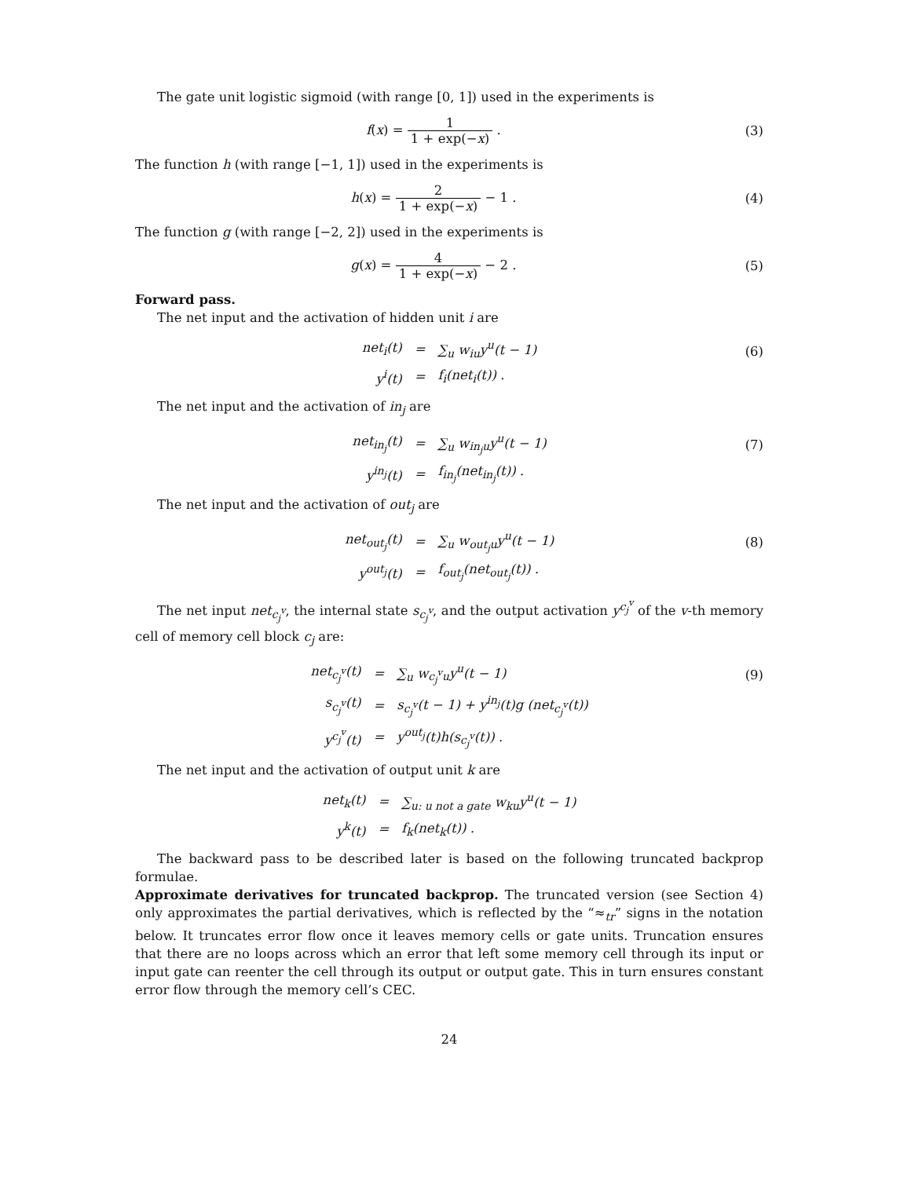The gate unit logistic sigmoid (with range [0, 1]) used in the experiments is
f(x) = 1 1 + exp(−x) . (3)
The function h (with range [−1, 1]) used in the experiments is
h(x) = 2 1 + exp(−x) − 1 . (4)
The function g (with range [−2, 2]) used in the experiments is
g(x) = 4 1 + exp(−x) − 2 . (5)
Forward pass.
The net input and the activation of hidden unit i are
(6)
| net<sub>i</sub>(t) | = | ∑<sub>u</sub> w<sub>iu</sub>y<sup>u</sup>(t − 1) |
| y<sup>i</sup>(t) | = | f<sub>i</sub>(net<sub>i</sub>(t)) . |
The net input and the activation of in<sub>j</sub> are
(7)
| net<sub>in<sub>j</sub></sub>(t) | = | ∑<sub>u</sub> w<sub>in<sub>j</sub>u</sub>y<sup>u</sup>(t − 1) |
| y<sup>in<sub>j</sub></sup>(t) | = | f<sub>in<sub>j</sub></sub>(net<sub>in<sub>j</sub></sub>(t)) . |
The net input and the activation of out<sub>j</sub> are
(8)
| net<sub>out<sub>j</sub></sub>(t) | = | ∑<sub>u</sub> w<sub>out<sub>j</sub>u</sub>y<sup>u</sup>(t − 1) |
| y<sup>out<sub>j</sub></sup>(t) | = | f<sub>out<sub>j</sub></sub>(net<sub>out<sub>j</sub></sub>(t)) . |
The net input net<sub>c<sub>j</sub><sup>v</sup></sub>, the internal state s<sub>c<sub>j</sub><sup>v</sup></sub>, and the output activation y<sup>c<sub>j</sub><sup>v</sup></sup> of the v-th memory cell of memory cell block c<sub>j</sub> are:
(9)
| net<sub>c<sub>j</sub><sup>v</sup></sub>(t) | = | ∑<sub>u</sub> w<sub>c<sub>j</sub><sup>v</sup>u</sub>y<sup>u</sup>(t − 1) |
| s<sub>c<sub>j</sub><sup>v</sup></sub>(t) | = | s<sub>c<sub>j</sub><sup>v</sup></sub>(t − 1) + y<sup>in<sub>j</sub></sup>(t)g (net<sub>c<sub>j</sub><sup>v</sup></sub>(t)) |
| y<sup>c<sub>j</sub><sup>v</sup></sup>(t) | = | y<sup>out<sub>j</sub></sup>(t)h(s<sub>c<sub>j</sub><sup>v</sup></sub>(t)) . |
The net input and the activation of output unit k are
| net<sub>k</sub>(t) | = | ∑<sub>u: u not a gate</sub> w<sub>ku</sub>y<sup>u</sup>(t − 1) |
| y<sup>k</sup>(t) | = | f<sub>k</sub>(net<sub>k</sub>(t)) . |
The backward pass to be described later is based on the following truncated backprop formulae.
Approximate derivatives for truncated backprop. The truncated version (see Section 4) only approximates the partial derivatives, which is reflected by the “≈<sub>tr</sub>” signs in the notation below. It truncates error flow once it leaves memory cells or gate units. Truncation ensures that there are no loops across which an error that left some memory cell through its input or input gate can reenter the cell through its output or output gate. This in turn ensures constant error flow through the memory cell’s CEC.
24